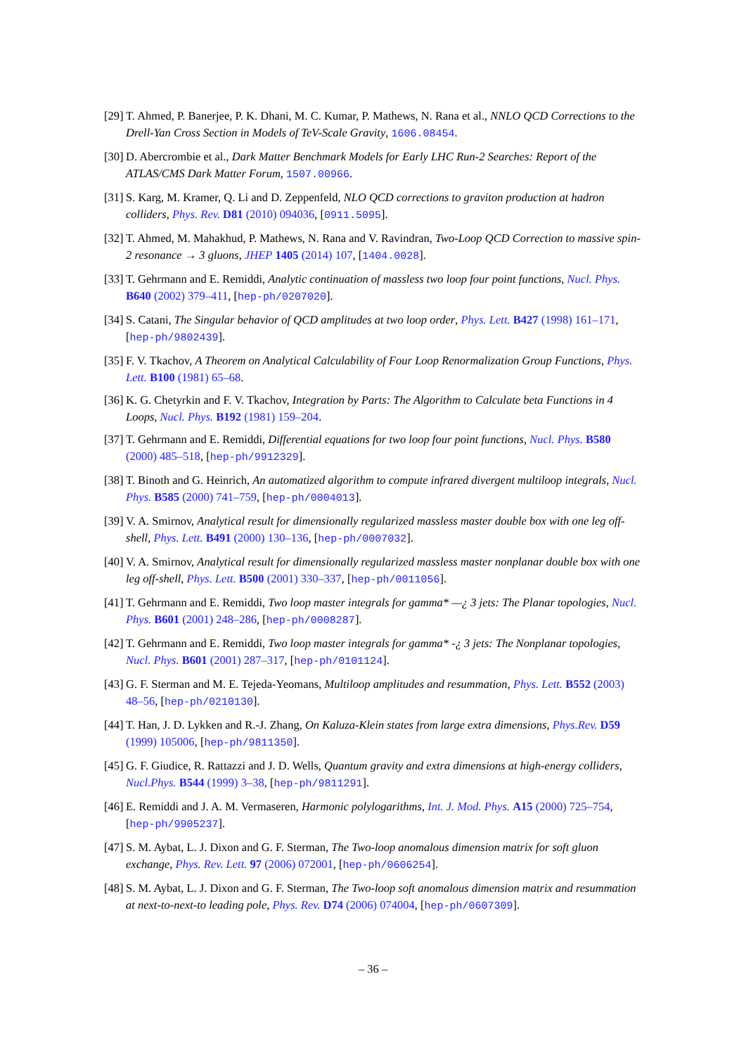[29] T. Ahmed, P. Banerjee, P. K. Dhani, M. C. Kumar, P. Mathews, N. Rana et al., NNLO QCD Corrections to the Drell-Yan Cross Section in Models of TeV-Scale Gravity, 1606.08454.
[30] D. Abercrombie et al., Dark Matter Benchmark Models for Early LHC Run-2 Searches: Report of the ATLAS/CMS Dark Matter Forum, 1507.00966.
[31] S. Karg, M. Kramer, Q. Li and D. Zeppenfeld, NLO QCD corrections to graviton production at hadron colliders, Phys. Rev. D81 (2010) 094036, [0911.5095].
[32] T. Ahmed, M. Mahakhud, P. Mathews, N. Rana and V. Ravindran, Two-Loop QCD Correction to massive spin-2 resonance → 3 gluons, JHEP 1405 (2014) 107, [1404.0028].
[33] T. Gehrmann and E. Remiddi, Analytic continuation of massless two loop four point functions, Nucl. Phys. B640 (2002) 379–411, [hep-ph/0207020].
[34] S. Catani, The Singular behavior of QCD amplitudes at two loop order, Phys. Lett. B427 (1998) 161–171, [hep-ph/9802439].
[35] F. V. Tkachov, A Theorem on Analytical Calculability of Four Loop Renormalization Group Functions, Phys. Lett. B100 (1981) 65–68.
[36] K. G. Chetyrkin and F. V. Tkachov, Integration by Parts: The Algorithm to Calculate beta Functions in 4 Loops, Nucl. Phys. B192 (1981) 159–204.
[37] T. Gehrmann and E. Remiddi, Differential equations for two loop four point functions, Nucl. Phys. B580 (2000) 485–518, [hep-ph/9912329].
[38] T. Binoth and G. Heinrich, An automatized algorithm to compute infrared divergent multiloop integrals, Nucl. Phys. B585 (2000) 741–759, [hep-ph/0004013].
[39] V. A. Smirnov, Analytical result for dimensionally regularized massless master double box with one leg off-shell, Phys. Lett. B491 (2000) 130–136, [hep-ph/0007032].
[40] V. A. Smirnov, Analytical result for dimensionally regularized massless master nonplanar double box with one leg off-shell, Phys. Lett. B500 (2001) 330–337, [hep-ph/0011056].
[41] T. Gehrmann and E. Remiddi, Two loop master integrals for gamma* —¿ 3 jets: The Planar topologies, Nucl. Phys. B601 (2001) 248–286, [hep-ph/0008287].
[42] T. Gehrmann and E. Remiddi, Two loop master integrals for gamma* -¿ 3 jets: The Nonplanar topologies, Nucl. Phys. B601 (2001) 287–317, [hep-ph/0101124].
[43] G. F. Sterman and M. E. Tejeda-Yeomans, Multiloop amplitudes and resummation, Phys. Lett. B552 (2003) 48–56, [hep-ph/0210130].
[44] T. Han, J. D. Lykken and R.-J. Zhang, On Kaluza-Klein states from large extra dimensions, Phys.Rev. D59 (1999) 105006, [hep-ph/9811350].
[45] G. F. Giudice, R. Rattazzi and J. D. Wells, Quantum gravity and extra dimensions at high-energy colliders, Nucl.Phys. B544 (1999) 3–38, [hep-ph/9811291].
[46] E. Remiddi and J. A. M. Vermaseren, Harmonic polylogarithms, Int. J. Mod. Phys. A15 (2000) 725–754, [hep-ph/9905237].
[47] S. M. Aybat, L. J. Dixon and G. F. Sterman, The Two-loop anomalous dimension matrix for soft gluon exchange, Phys. Rev. Lett. 97 (2006) 072001, [hep-ph/0606254].
[48] S. M. Aybat, L. J. Dixon and G. F. Sterman, The Two-loop soft anomalous dimension matrix and resummation at next-to-next-to leading pole, Phys. Rev. D74 (2006) 074004, [hep-ph/0607309].
– 36 –